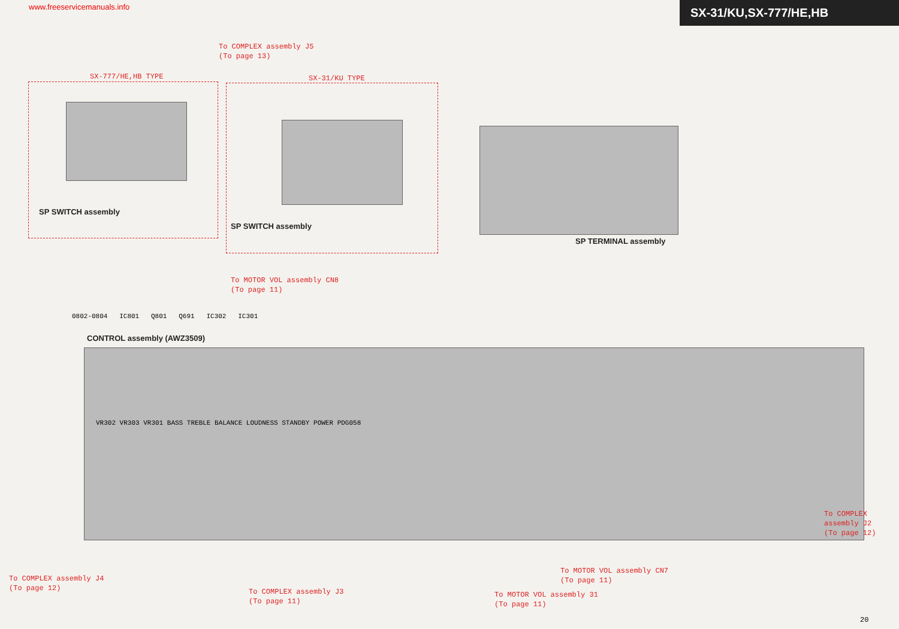www.freeservicemanuals.info
SX-31/KU,SX-777/HE,HB
To COMPLEX assembly J5
(To page 13)
SX-777/HE,HB TYPE SX-31/KU TYPE
SP SWITCH assembly
SP SWITCH assembly
SP TERMINAL assembly
To MOTOR VOL assembly CN8
(To page 11)
0802-0804 IC801 Q801 Q691 IC302 IC301
CONTROL assembly (AWZ3509)
VR302 VR303 VR301 BASS TREBLE BALANCE LOUDNESS STANDBY POWER PDG058
To COMPLEX assembly J4
(To page 12)
To COMPLEX assembly J3
(To page 11)
To MOTOR VOL assembly CN7
(To page 11)
To MOTOR VOL assembly 31
(To page 11)
To COMPLEX assembly J2
(To page 12)
20